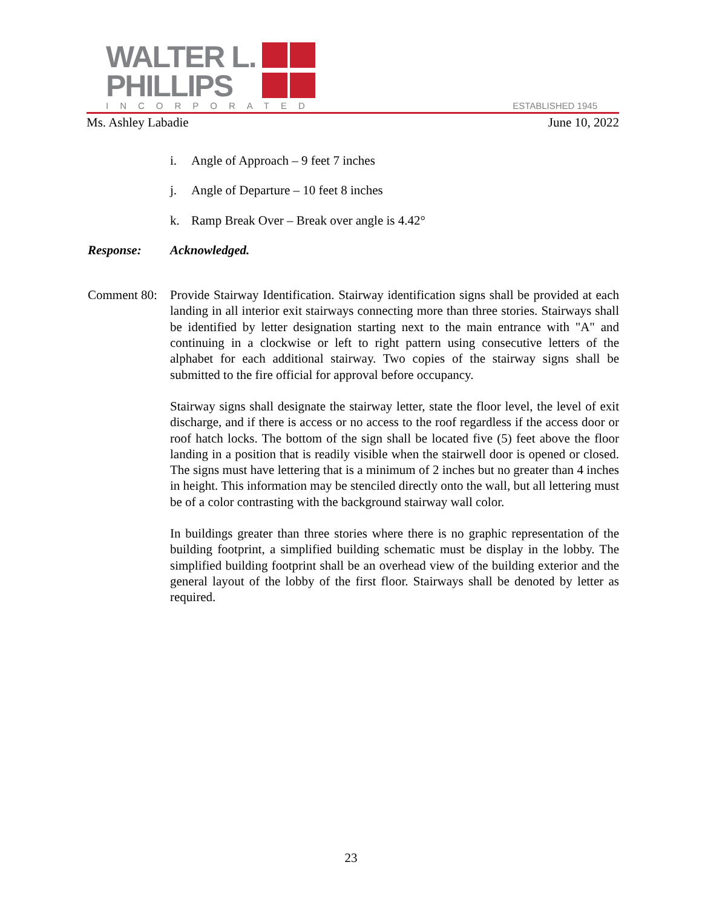WALTER L.
PHILLIPS
INCORPORATED
ESTABLISHED 1945
Ms. Ashley Labadie June 10, 2022
i. Angle of Approach – 9 feet 7 inches
j. Angle of Departure – 10 feet 8 inches
k. Ramp Break Over – Break over angle is 4.42°
Response: Acknowledged.
Comment 80:
Provide Stairway Identification. Stairway identification signs shall be provided at each landing in all interior exit stairways connecting more than three stories. Stairways shall be identified by letter designation starting next to the main entrance with "A" and continuing in a clockwise or left to right pattern using consecutive letters of the alphabet for each additional stairway. Two copies of the stairway signs shall be submitted to the fire official for approval before occupancy.
Stairway signs shall designate the stairway letter, state the floor level, the level of exit discharge, and if there is access or no access to the roof regardless if the access door or roof hatch locks. The bottom of the sign shall be located five (5) feet above the floor landing in a position that is readily visible when the stairwell door is opened or closed. The signs must have lettering that is a minimum of 2 inches but no greater than 4 inches in height. This information may be stenciled directly onto the wall, but all lettering must be of a color contrasting with the background stairway wall color.
In buildings greater than three stories where there is no graphic representation of the building footprint, a simplified building schematic must be display in the lobby. The simplified building footprint shall be an overhead view of the building exterior and the general layout of the lobby of the first floor. Stairways shall be denoted by letter as required.
23